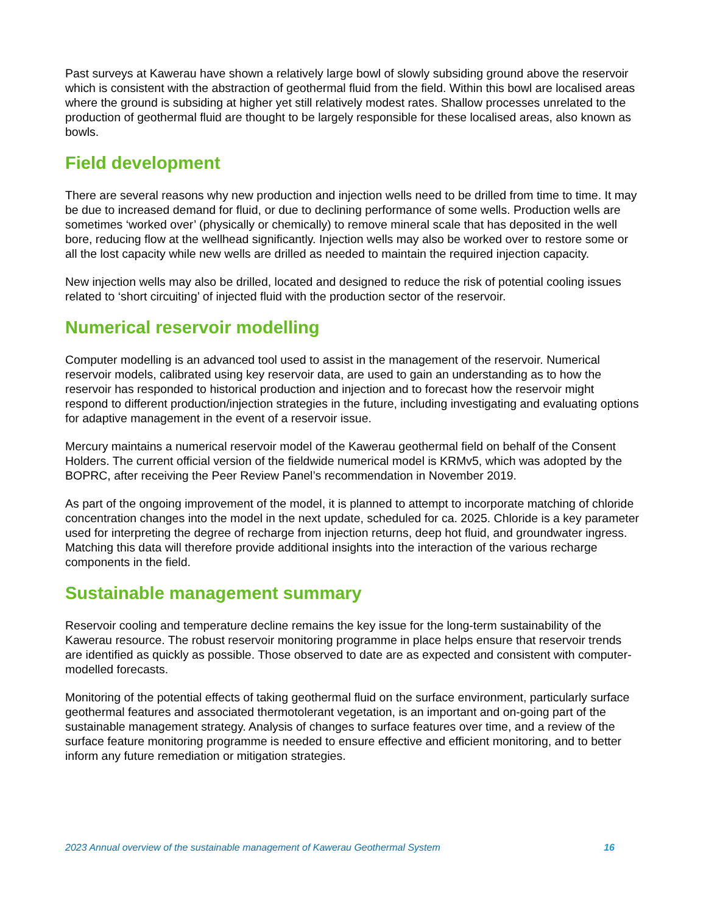Past surveys at Kawerau have shown a relatively large bowl of slowly subsiding ground above the reservoir which is consistent with the abstraction of geothermal fluid from the field. Within this bowl are localised areas where the ground is subsiding at higher yet still relatively modest rates. Shallow processes unrelated to the production of geothermal fluid are thought to be largely responsible for these localised areas, also known as bowls.
Field development
There are several reasons why new production and injection wells need to be drilled from time to time. It may be due to increased demand for fluid, or due to declining performance of some wells. Production wells are sometimes ‘worked over’ (physically or chemically) to remove mineral scale that has deposited in the well bore, reducing flow at the wellhead significantly. Injection wells may also be worked over to restore some or all the lost capacity while new wells are drilled as needed to maintain the required injection capacity.
New injection wells may also be drilled, located and designed to reduce the risk of potential cooling issues related to ‘short circuiting’ of injected fluid with the production sector of the reservoir.
Numerical reservoir modelling
Computer modelling is an advanced tool used to assist in the management of the reservoir. Numerical reservoir models, calibrated using key reservoir data, are used to gain an understanding as to how the reservoir has responded to historical production and injection and to forecast how the reservoir might respond to different production/injection strategies in the future, including investigating and evaluating options for adaptive management in the event of a reservoir issue.
Mercury maintains a numerical reservoir model of the Kawerau geothermal field on behalf of the Consent Holders. The current official version of the fieldwide numerical model is KRMv5, which was adopted by the BOPRC, after receiving the Peer Review Panel’s recommendation in November 2019.
As part of the ongoing improvement of the model, it is planned to attempt to incorporate matching of chloride concentration changes into the model in the next update, scheduled for ca. 2025. Chloride is a key parameter used for interpreting the degree of recharge from injection returns, deep hot fluid, and groundwater ingress. Matching this data will therefore provide additional insights into the interaction of the various recharge components in the field.
Sustainable management summary
Reservoir cooling and temperature decline remains the key issue for the long-term sustainability of the Kawerau resource. The robust reservoir monitoring programme in place helps ensure that reservoir trends are identified as quickly as possible. Those observed to date are as expected and consistent with computer-modelled forecasts.
Monitoring of the potential effects of taking geothermal fluid on the surface environment, particularly surface geothermal features and associated thermotolerant vegetation, is an important and on-going part of the sustainable management strategy. Analysis of changes to surface features over time, and a review of the surface feature monitoring programme is needed to ensure effective and efficient monitoring, and to better inform any future remediation or mitigation strategies.
2023 Annual overview of the sustainable management of Kawerau Geothermal System 16